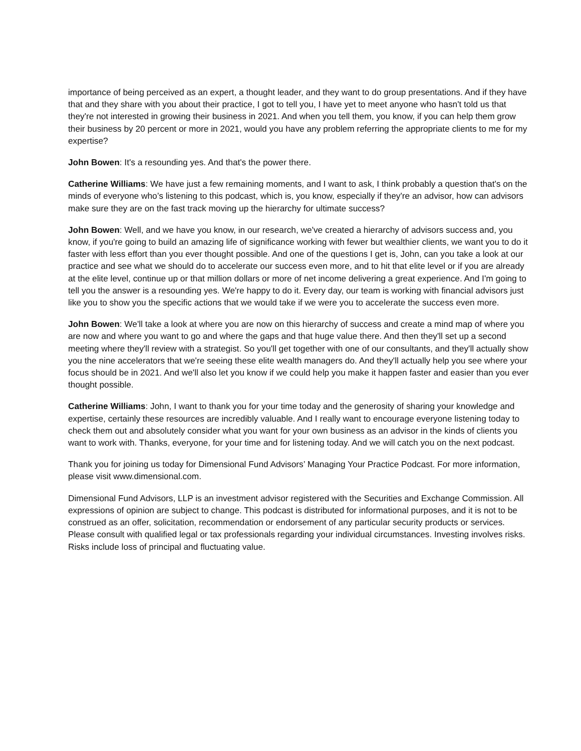importance of being perceived as an expert, a thought leader, and they want to do group presentations. And if they have that and they share with you about their practice, I got to tell you, I have yet to meet anyone who hasn't told us that they're not interested in growing their business in 2021. And when you tell them, you know, if you can help them grow their business by 20 percent or more in 2021, would you have any problem referring the appropriate clients to me for my expertise?
John Bowen: It's a resounding yes. And that's the power there.
Catherine Williams: We have just a few remaining moments, and I want to ask, I think probably a question that's on the minds of everyone who’s listening to this podcast, which is, you know, especially if they're an advisor, how can advisors make sure they are on the fast track moving up the hierarchy for ultimate success?
John Bowen: Well, and we have you know, in our research, we've created a hierarchy of advisors success and, you know, if you're going to build an amazing life of significance working with fewer but wealthier clients, we want you to do it faster with less effort than you ever thought possible. And one of the questions I get is, John, can you take a look at our practice and see what we should do to accelerate our success even more, and to hit that elite level or if you are already at the elite level, continue up or that million dollars or more of net income delivering a great experience. And I'm going to tell you the answer is a resounding yes. We're happy to do it. Every day, our team is working with financial advisors just like you to show you the specific actions that we would take if we were you to accelerate the success even more.
John Bowen: We'll take a look at where you are now on this hierarchy of success and create a mind map of where you are now and where you want to go and where the gaps and that huge value there. And then they'll set up a second meeting where they'll review with a strategist. So you'll get together with one of our consultants, and they'll actually show you the nine accelerators that we're seeing these elite wealth managers do. And they'll actually help you see where your focus should be in 2021. And we'll also let you know if we could help you make it happen faster and easier than you ever thought possible.
Catherine Williams: John, I want to thank you for your time today and the generosity of sharing your knowledge and expertise, certainly these resources are incredibly valuable. And I really want to encourage everyone listening today to check them out and absolutely consider what you want for your own business as an advisor in the kinds of clients you want to work with. Thanks, everyone, for your time and for listening today. And we will catch you on the next podcast.
Thank you for joining us today for Dimensional Fund Advisors’ Managing Your Practice Podcast. For more information, please visit www.dimensional.com.
Dimensional Fund Advisors, LLP is an investment advisor registered with the Securities and Exchange Commission. All expressions of opinion are subject to change. This podcast is distributed for informational purposes, and it is not to be construed as an offer, solicitation, recommendation or endorsement of any particular security products or services. Please consult with qualified legal or tax professionals regarding your individual circumstances. Investing involves risks. Risks include loss of principal and fluctuating value.